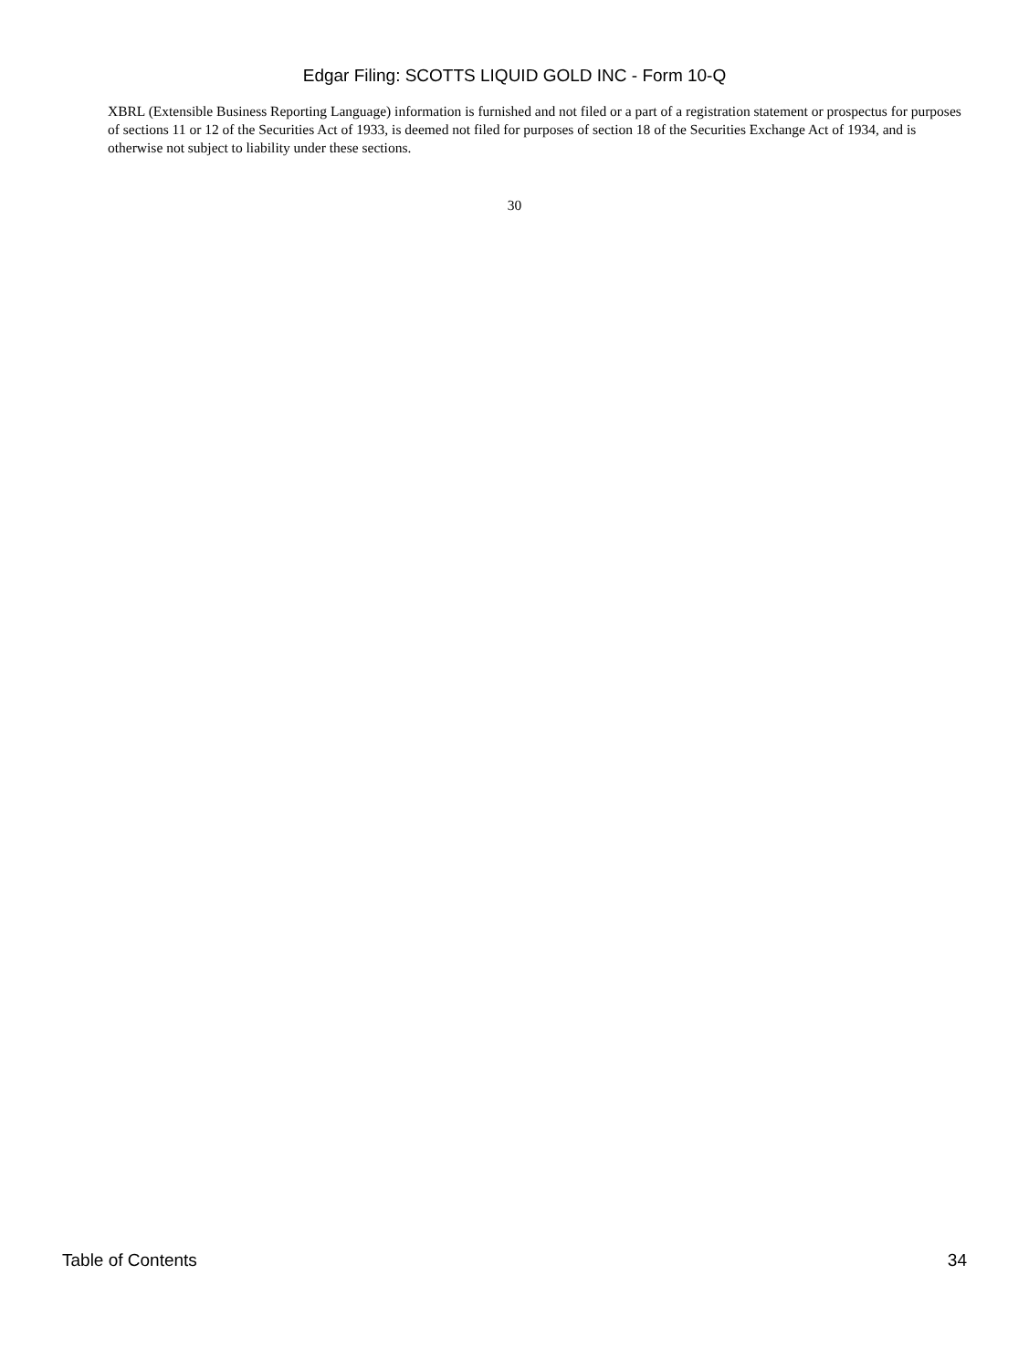Edgar Filing: SCOTTS LIQUID GOLD INC - Form 10-Q
XBRL (Extensible Business Reporting Language) information is furnished and not filed or a part of a registration statement or prospectus for purposes of sections 11 or 12 of the Securities Act of 1933, is deemed not filed for purposes of section 18 of the Securities Exchange Act of 1934, and is otherwise not subject to liability under these sections.
30
Table of Contents 34